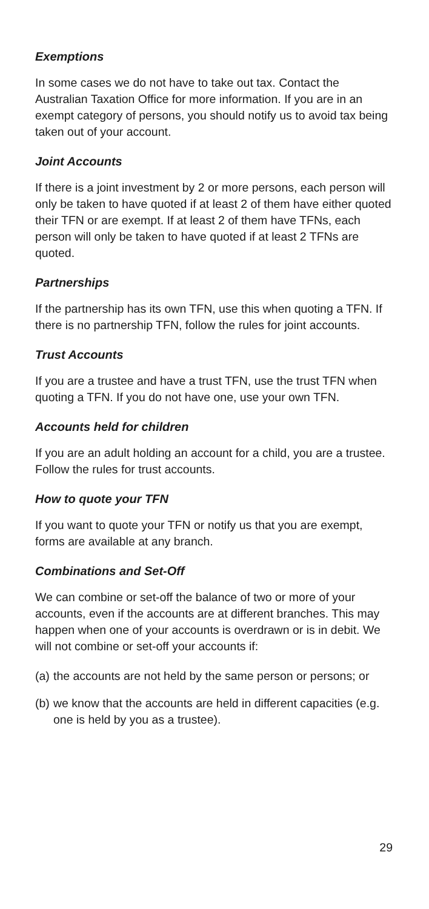Exemptions
In some cases we do not have to take out tax. Contact the Australian Taxation Office for more information. If you are in an exempt category of persons, you should notify us to avoid tax being taken out of your account.
Joint Accounts
If there is a joint investment by 2 or more persons, each person will only be taken to have quoted if at least 2 of them have either quoted their TFN or are exempt. If at least 2 of them have TFNs, each person will only be taken to have quoted if at least 2 TFNs are quoted.
Partnerships
If the partnership has its own TFN, use this when quoting a TFN. If there is no partnership TFN, follow the rules for joint accounts.
Trust Accounts
If you are a trustee and have a trust TFN, use the trust TFN when quoting a TFN. If you do not have one, use your own TFN.
Accounts held for children
If you are an adult holding an account for a child, you are a trustee. Follow the rules for trust accounts.
How to quote your TFN
If you want to quote your TFN or notify us that you are exempt, forms are available at any branch.
Combinations and Set-Off
We can combine or set-off the balance of two or more of your accounts, even if the accounts are at different branches. This may happen when one of your accounts is overdrawn or is in debit. We will not combine or set-off your accounts if:
(a) the accounts are not held by the same person or persons; or
(b) we know that the accounts are held in different capacities (e.g. one is held by you as a trustee).
29